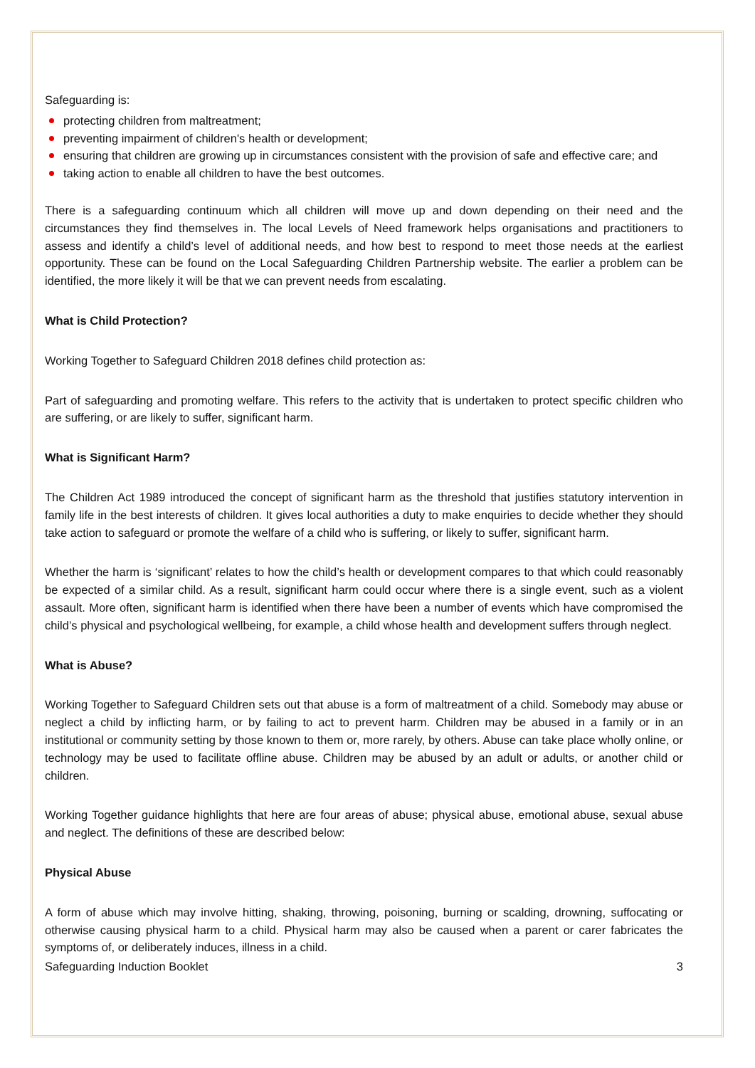Safeguarding is:
protecting children from maltreatment;
preventing impairment of children's health or development;
ensuring that children are growing up in circumstances consistent with the provision of safe and effective care; and
taking action to enable all children to have the best outcomes.
There is a safeguarding continuum which all children will move up and down depending on their need and the circumstances they find themselves in. The local Levels of Need framework helps organisations and practitioners to assess and identify a child’s level of additional needs, and how best to respond to meet those needs at the earliest opportunity. These can be found on the Local Safeguarding Children Partnership website. The earlier a problem can be identified, the more likely it will be that we can prevent needs from escalating.
What is Child Protection?
Working Together to Safeguard Children 2018 defines child protection as:
Part of safeguarding and promoting welfare. This refers to the activity that is undertaken to protect specific children who are suffering, or are likely to suffer, significant harm.
What is Significant Harm?
The Children Act 1989 introduced the concept of significant harm as the threshold that justifies statutory intervention in family life in the best interests of children. It gives local authorities a duty to make enquiries to decide whether they should take action to safeguard or promote the welfare of a child who is suffering, or likely to suffer, significant harm.
Whether the harm is ‘significant’ relates to how the child’s health or development compares to that which could reasonably be expected of a similar child. As a result, significant harm could occur where there is a single event, such as a violent assault. More often, significant harm is identified when there have been a number of events which have compromised the child’s physical and psychological wellbeing, for example, a child whose health and development suffers through neglect.
What is Abuse?
Working Together to Safeguard Children sets out that abuse is a form of maltreatment of a child. Somebody may abuse or neglect a child by inflicting harm, or by failing to act to prevent harm. Children may be abused in a family or in an institutional or community setting by those known to them or, more rarely, by others. Abuse can take place wholly online, or technology may be used to facilitate offline abuse. Children may be abused by an adult or adults, or another child or children.
Working Together guidance highlights that here are four areas of abuse; physical abuse, emotional abuse, sexual abuse and neglect. The definitions of these are described below:
Physical Abuse
A form of abuse which may involve hitting, shaking, throwing, poisoning, burning or scalding, drowning, suffocating or otherwise causing physical harm to a child. Physical harm may also be caused when a parent or carer fabricates the symptoms of, or deliberately induces, illness in a child.
Safeguarding Induction Booklet 3